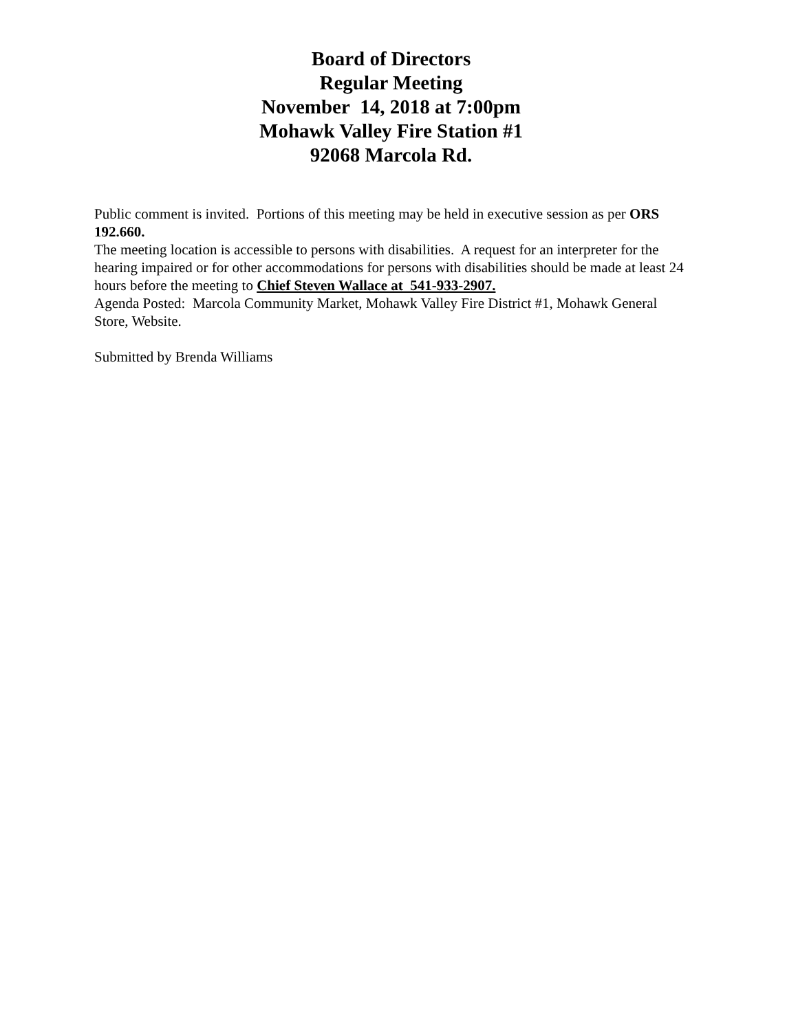Board of Directors
Regular Meeting
November 14, 2018 at 7:00pm
Mohawk Valley Fire Station #1
92068 Marcola Rd.
Public comment is invited. Portions of this meeting may be held in executive session as per ORS 192.660.
The meeting location is accessible to persons with disabilities. A request for an interpreter for the hearing impaired or for other accommodations for persons with disabilities should be made at least 24 hours before the meeting to Chief Steven Wallace at 541-933-2907.
Agenda Posted: Marcola Community Market, Mohawk Valley Fire District #1, Mohawk General Store, Website.
Submitted by Brenda Williams